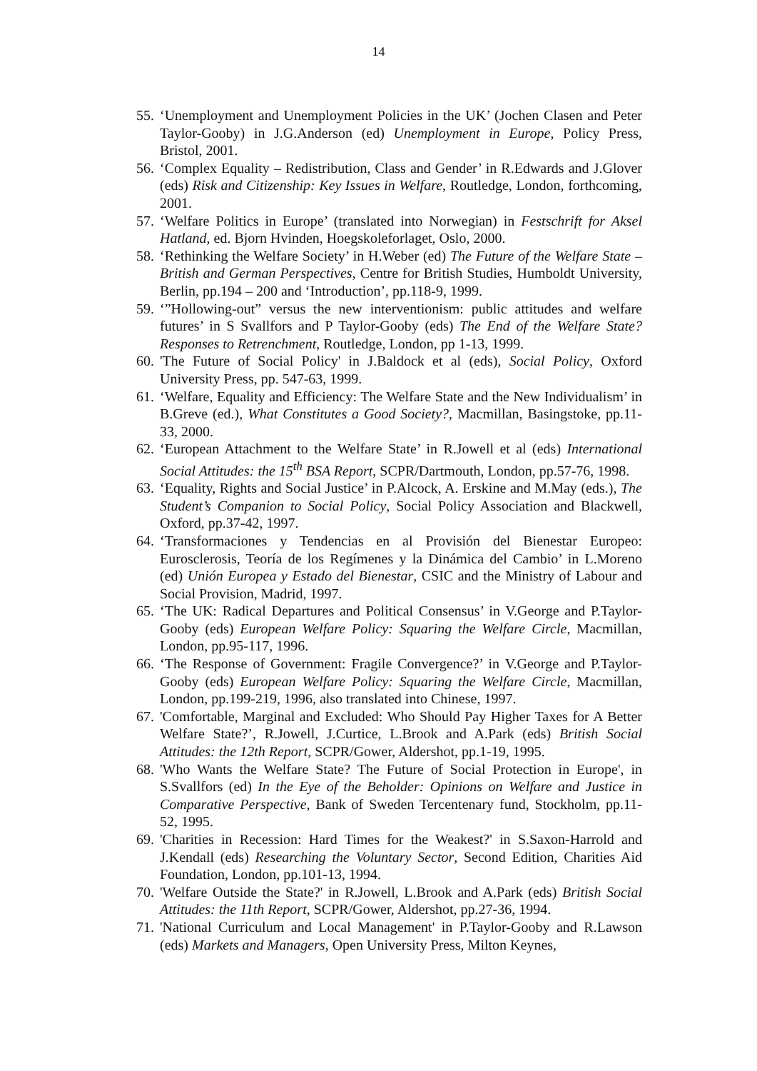14
55. ‘Unemployment and Unemployment Policies in the UK’ (Jochen Clasen and Peter Taylor-Gooby) in J.G.Anderson (ed) Unemployment in Europe, Policy Press, Bristol, 2001.
56. ‘Complex Equality – Redistribution, Class and Gender’ in R.Edwards and J.Glover (eds) Risk and Citizenship: Key Issues in Welfare, Routledge, London, forthcoming, 2001.
57. ‘Welfare Politics in Europe’ (translated into Norwegian) in Festschrift for Aksel Hatland, ed. Bjorn Hvinden, Hoegskoleforlaget, Oslo, 2000.
58. ‘Rethinking the Welfare Society’ in H.Weber (ed) The Future of the Welfare State – British and German Perspectives, Centre for British Studies, Humboldt University, Berlin, pp.194 – 200 and ‘Introduction’, pp.118-9, 1999.
59. ‘”Hollowing-out” versus the new interventionism: public attitudes and welfare futures’ in S Svallfors and P Taylor-Gooby (eds) The End of the Welfare State? Responses to Retrenchment, Routledge, London, pp 1-13, 1999.
60. 'The Future of Social Policy' in J.Baldock et al (eds), Social Policy, Oxford University Press, pp. 547-63, 1999.
61. ‘Welfare, Equality and Efficiency: The Welfare State and the New Individualism’ in B.Greve (ed.), What Constitutes a Good Society?, Macmillan, Basingstoke, pp.11-33, 2000.
62. ‘European Attachment to the Welfare State’ in R.Jowell et al (eds) International Social Attitudes: the 15<sup>th</sup> BSA Report, SCPR/Dartmouth, London, pp.57-76, 1998.
63. ‘Equality, Rights and Social Justice’ in P.Alcock, A. Erskine and M.May (eds.), The Student’s Companion to Social Policy, Social Policy Association and Blackwell, Oxford, pp.37-42, 1997.
64. ‘Transformaciones y Tendencias en al Provisión del Bienestar Europeo: Eurosclerosis, Teoría de los Regímenes y la Dinámica del Cambio’ in L.Moreno (ed) Unión Europea y Estado del Bienestar, CSIC and the Ministry of Labour and Social Provision, Madrid, 1997.
65. ‘The UK: Radical Departures and Political Consensus’ in V.George and P.Taylor-Gooby (eds) European Welfare Policy: Squaring the Welfare Circle, Macmillan, London, pp.95-117, 1996.
66. ‘The Response of Government: Fragile Convergence?’ in V.George and P.Taylor-Gooby (eds) European Welfare Policy: Squaring the Welfare Circle, Macmillan, London, pp.199-219, 1996, also translated into Chinese, 1997.
67. 'Comfortable, Marginal and Excluded: Who Should Pay Higher Taxes for A Better Welfare State?’, R.Jowell, J.Curtice, L.Brook and A.Park (eds) British Social Attitudes: the 12th Report, SCPR/Gower, Aldershot, pp.1-19, 1995.
68. 'Who Wants the Welfare State? The Future of Social Protection in Europe', in S.Svallfors (ed) In the Eye of the Beholder: Opinions on Welfare and Justice in Comparative Perspective, Bank of Sweden Tercentenary fund, Stockholm, pp.11-52, 1995.
69. 'Charities in Recession: Hard Times for the Weakest?' in S.Saxon-Harrold and J.Kendall (eds) Researching the Voluntary Sector, Second Edition, Charities Aid Foundation, London, pp.101-13, 1994.
70. 'Welfare Outside the State?' in R.Jowell, L.Brook and A.Park (eds) British Social Attitudes: the 11th Report, SCPR/Gower, Aldershot, pp.27-36, 1994.
71. 'National Curriculum and Local Management' in P.Taylor-Gooby and R.Lawson (eds) Markets and Managers, Open University Press, Milton Keynes,